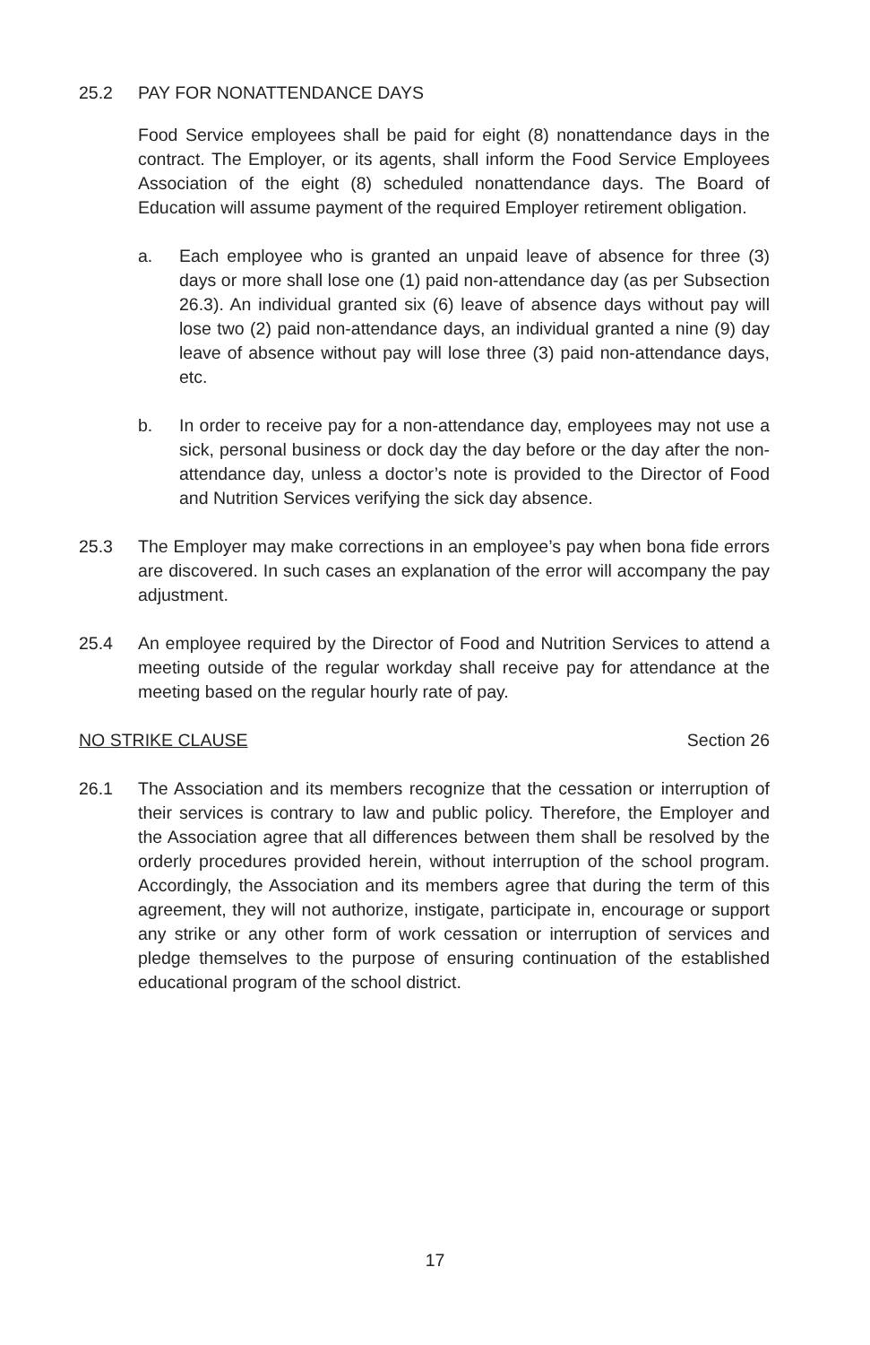25.2 PAY FOR NONATTENDANCE DAYS
Food Service employees shall be paid for eight (8) nonattendance days in the contract. The Employer, or its agents, shall inform the Food Service Employees Association of the eight (8) scheduled nonattendance days. The Board of Education will assume payment of the required Employer retirement obligation.
a. Each employee who is granted an unpaid leave of absence for three (3) days or more shall lose one (1) paid non-attendance day (as per Subsection 26.3). An individual granted six (6) leave of absence days without pay will lose two (2) paid non-attendance days, an individual granted a nine (9) day leave of absence without pay will lose three (3) paid non-attendance days, etc.
b. In order to receive pay for a non-attendance day, employees may not use a sick, personal business or dock day the day before or the day after the non-attendance day, unless a doctor’s note is provided to the Director of Food and Nutrition Services verifying the sick day absence.
25.3 The Employer may make corrections in an employee’s pay when bona fide errors are discovered. In such cases an explanation of the error will accompany the pay adjustment.
25.4 An employee required by the Director of Food and Nutrition Services to attend a meeting outside of the regular workday shall receive pay for attendance at the meeting based on the regular hourly rate of pay.
NO STRIKE CLAUSE Section 26
26.1 The Association and its members recognize that the cessation or interruption of their services is contrary to law and public policy. Therefore, the Employer and the Association agree that all differences between them shall be resolved by the orderly procedures provided herein, without interruption of the school program. Accordingly, the Association and its members agree that during the term of this agreement, they will not authorize, instigate, participate in, encourage or support any strike or any other form of work cessation or interruption of services and pledge themselves to the purpose of ensuring continuation of the established educational program of the school district.
17